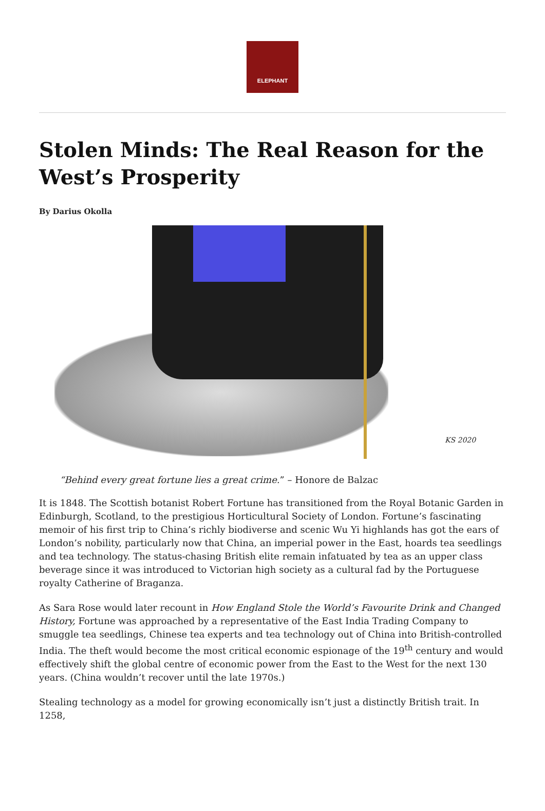ELEPHANT
Stolen Minds: The Real Reason for the West’s Prosperity
By Darius Okolla
KS 2020
“Behind every great fortune lies a great crime.” – Honore de Balzac
It is 1848. The Scottish botanist Robert Fortune has transitioned from the Royal Botanic Garden in Edinburgh, Scotland, to the prestigious Horticultural Society of London. Fortune’s fascinating memoir of his first trip to China’s richly biodiverse and scenic Wu Yi highlands has got the ears of London’s nobility, particularly now that China, an imperial power in the East, hoards tea seedlings and tea technology. The status-chasing British elite remain infatuated by tea as an upper class beverage since it was introduced to Victorian high society as a cultural fad by the Portuguese royalty Catherine of Braganza.
As Sara Rose would later recount in How England Stole the World’s Favourite Drink and Changed History, Fortune was approached by a representative of the East India Trading Company to smuggle tea seedlings, Chinese tea experts and tea technology out of China into British-controlled India. The theft would become the most critical economic espionage of the 19<sup>th</sup> century and would effectively shift the global centre of economic power from the East to the West for the next 130 years. (China wouldn’t recover until the late 1970s.)
Stealing technology as a model for growing economically isn’t just a distinctly British trait. In 1258,